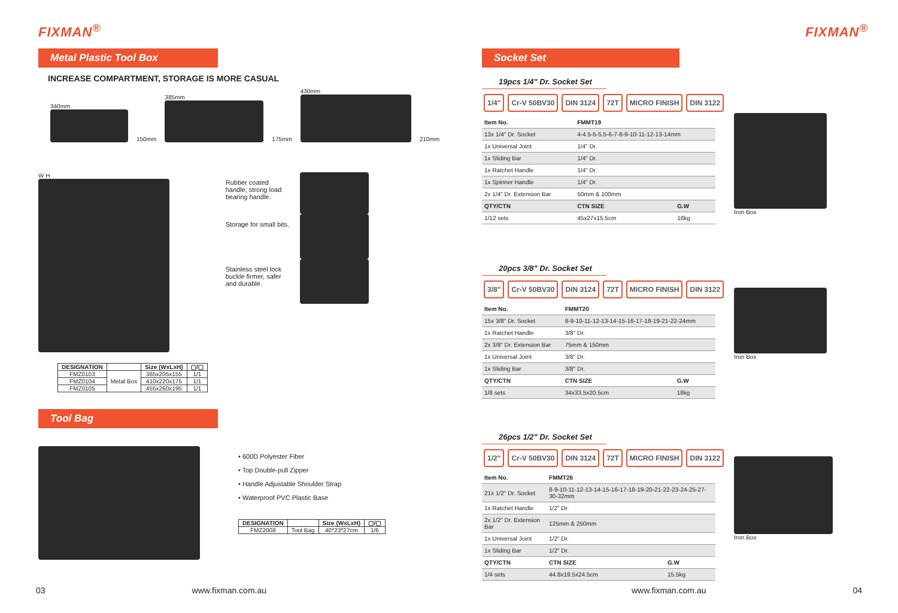FIXMAN<sup>®</sup>
Metal Plastic Tool Box
INCREASE COMPARTMENT, STORAGE IS MORE CASUAL
340mm
150mm
385mm
175mm
430mm
210mm
W H
Rubber coated handle; strong load bearing handle.
Storage for small bits.
Stainless steel lock buckle firmer, safer and durable.
| DESIGNATION | | Size (WxLxH) | ▢/▢ |
| --- | --- | --- | --- |
| FMZ0103 | Metal Box | 365x205x155 | 1/1 |
| FMZ0104 | | 410x220x175 | 1/1 |
| FMZ0105 | | 455x260x195 | 1/1 |
Tool Bag
• 600D Polyester Fiber
• Top Double-pull Zipper
• Handle Adjustable Shoulder Strap
• Waterproof PVC Plastic Base
| DESIGNATION | | Size (WxLxH) | ▢/▢ |
| --- | --- | --- | --- |
| FMZ2008 | Tool Bag | 40*23*27cm | 1/6 |
03 www.fixman.com.au
FIXMAN<sup>®</sup>
Socket Set
19pcs 1/4" Dr. Socket Set
1/4" Cr-V 50BV30 DIN 3124 72T MICRO FINISH DIN 3122
| Item No. | FMMT19 | |
| --- | --- | --- |
| 13x 1/4" Dr. Socket | 4-4.5-5-5.5-6-7-8-9-10-11-12-13-14mm | |
| 1x Universal Joint | 1/4" Dr. | |
| 1x Sliding Bar | 1/4" Dr. | |
| 1x Ratchet Handle | 1/4" Dr. | |
| 1x Spinner Handle | 1/4" Dr. | |
| 2x 1/4" Dr. Extension Bar | 50mm & 100mm | |
| QTY/CTN | CTN SIZE | G.W |
| 1/12 sets | 45x27x15.5cm | 18kg |
Iron Box
20pcs 3/8" Dr. Socket Set
3/8" Cr-V 50BV30 DIN 3124 72T MICRO FINISH DIN 3122
| Item No. | FMMT20 | |
| --- | --- | --- |
| 15x 3/8" Dr. Socket | 8-9-10-11-12-13-14-15-16-17-18-19-21-22-24mm | |
| 1x Ratchet Handle | 3/8" Dr. | |
| 2x 3/8" Dr. Extension Bar | 75mm & 150mm | |
| 1x Universal Joint | 3/8" Dr. | |
| 1x Sliding Bar | 3/8" Dr. | |
| QTY/CTN | CTN SIZE | G.W |
| 1/8 sets | 34x33.5x20.5cm | 18kg |
Iron Box
26pcs 1/2" Dr. Socket Set
1/2" Cr-V 50BV30 DIN 3124 72T MICRO FINISH DIN 3122
| Item No. | FMMT26 | |
| --- | --- | --- |
| 21x 1/2" Dr. Socket | 8-9-10-11-12-13-14-15-16-17-18-19-20-21-22-23-24-25-27-30-32mm | |
| 1x Ratchet Handle | 1/2" Dr. | |
| 2x 1/2" Dr. Extension Bar | 125mm & 250mm | |
| 1x Universal Joint | 1/2" Dr. | |
| 1x Sliding Bar | 1/2" Dr. | |
| QTY/CTN | CTN SIZE | G.W |
| 1/4 sets | 44.8x19.5x24.5cm | 15.5kg |
Iron Box
www.fixman.com.au 04